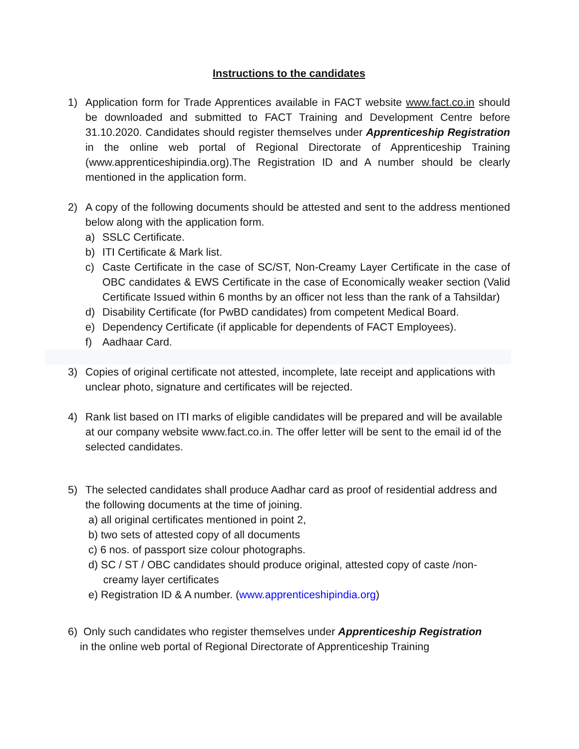Instructions to the candidates
1) Application form for Trade Apprentices available in FACT website www.fact.co.in should be downloaded and submitted to FACT Training and Development Centre before 31.10.2020. Candidates should register themselves under Apprenticeship Registration in the online web portal of Regional Directorate of Apprenticeship Training (www.apprenticeshipindia.org).The Registration ID and A number should be clearly mentioned in the application form.
2) A copy of the following documents should be attested and sent to the address mentioned below along with the application form.
a) SSLC Certificate.
b) ITI Certificate & Mark list.
c) Caste Certificate in the case of SC/ST, Non-Creamy Layer Certificate in the case of OBC candidates & EWS Certificate in the case of Economically weaker section (Valid Certificate Issued within 6 months by an officer not less than the rank of a Tahsildar)
d) Disability Certificate (for PwBD candidates) from competent Medical Board.
e) Dependency Certificate (if applicable for dependents of FACT Employees).
f) Aadhaar Card.
3) Copies of original certificate not attested, incomplete, late receipt and applications with unclear photo, signature and certificates will be rejected.
4) Rank list based on ITI marks of eligible candidates will be prepared and will be available at our company website www.fact.co.in. The offer letter will be sent to the email id of the selected candidates.
5) The selected candidates shall produce Aadhar card as proof of residential address and the following documents at the time of joining.
a) all original certificates mentioned in point 2,
b) two sets of attested copy of all documents
c) 6 nos. of passport size colour photographs.
d) SC / ST / OBC candidates should produce original, attested copy of caste /non-
creamy layer certificates
e) Registration ID & A number. (www.apprenticeshipindia.org)
6) Only such candidates who register themselves under Apprenticeship Registration
in the online web portal of Regional Directorate of Apprenticeship Training